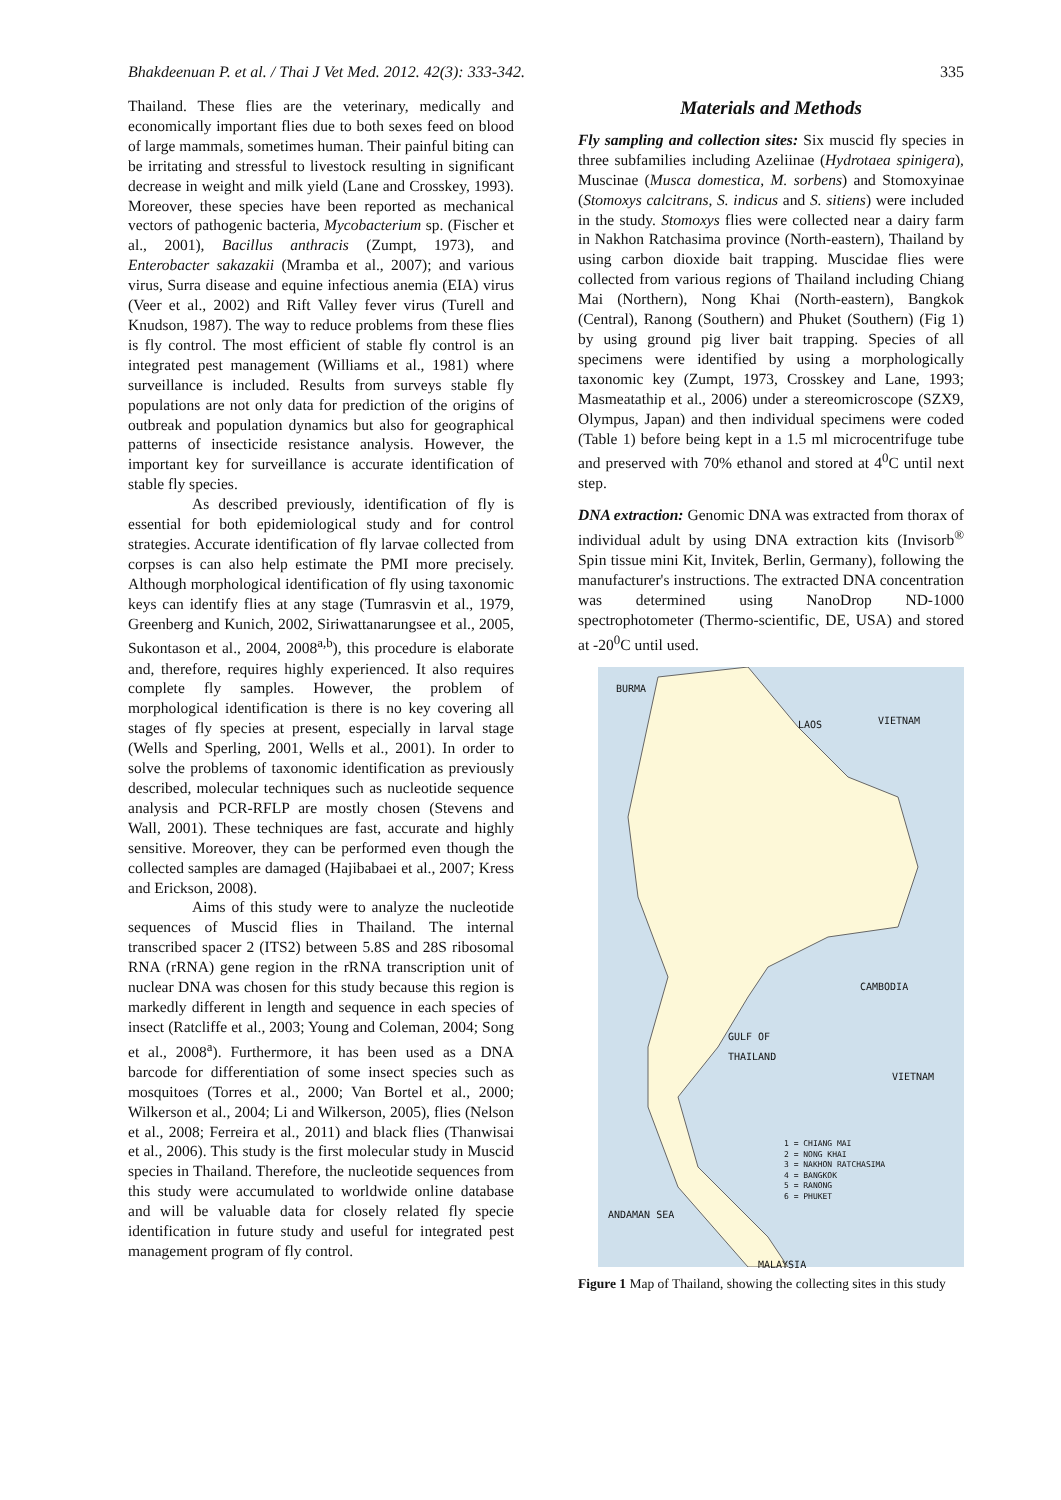Bhakdeenuan P. et al. / Thai J Vet Med. 2012. 42(3): 333-342. 335
Thailand. These flies are the veterinary, medically and economically important flies due to both sexes feed on blood of large mammals, sometimes human. Their painful biting can be irritating and stressful to livestock resulting in significant decrease in weight and milk yield (Lane and Crosskey, 1993). Moreover, these species have been reported as mechanical vectors of pathogenic bacteria, Mycobacterium sp. (Fischer et al., 2001), Bacillus anthracis (Zumpt, 1973), and Enterobacter sakazakii (Mramba et al., 2007); and various virus, Surra disease and equine infectious anemia (EIA) virus (Veer et al., 2002) and Rift Valley fever virus (Turell and Knudson, 1987). The way to reduce problems from these flies is fly control. The most efficient of stable fly control is an integrated pest management (Williams et al., 1981) where surveillance is included. Results from surveys stable fly populations are not only data for prediction of the origins of outbreak and population dynamics but also for geographical patterns of insecticide resistance analysis. However, the important key for surveillance is accurate identification of stable fly species.
As described previously, identification of fly is essential for both epidemiological study and for control strategies. Accurate identification of fly larvae collected from corpses is can also help estimate the PMI more precisely. Although morphological identification of fly using taxonomic keys can identify flies at any stage (Tumrasvin et al., 1979, Greenberg and Kunich, 2002, Siriwattanarungsee et al., 2005, Sukontason et al., 2004, 2008<sup>a,b</sup>), this procedure is elaborate and, therefore, requires highly experienced. It also requires complete fly samples. However, the problem of morphological identification is there is no key covering all stages of fly species at present, especially in larval stage (Wells and Sperling, 2001, Wells et al., 2001). In order to solve the problems of taxonomic identification as previously described, molecular techniques such as nucleotide sequence analysis and PCR-RFLP are mostly chosen (Stevens and Wall, 2001). These techniques are fast, accurate and highly sensitive. Moreover, they can be performed even though the collected samples are damaged (Hajibabaei et al., 2007; Kress and Erickson, 2008).
Aims of this study were to analyze the nucleotide sequences of Muscid flies in Thailand. The internal transcribed spacer 2 (ITS2) between 5.8S and 28S ribosomal RNA (rRNA) gene region in the rRNA transcription unit of nuclear DNA was chosen for this study because this region is markedly different in length and sequence in each species of insect (Ratcliffe et al., 2003; Young and Coleman, 2004; Song et al., 2008<sup>a</sup>). Furthermore, it has been used as a DNA barcode for differentiation of some insect species such as mosquitoes (Torres et al., 2000; Van Bortel et al., 2000; Wilkerson et al., 2004; Li and Wilkerson, 2005), flies (Nelson et al., 2008; Ferreira et al., 2011) and black flies (Thanwisai et al., 2006). This study is the first molecular study in Muscid species in Thailand. Therefore, the nucleotide sequences from this study were accumulated to worldwide online database and will be valuable data for closely related fly specie identification in future study and useful for integrated pest management program of fly control.
Materials and Methods
Fly sampling and collection sites: Six muscid fly species in three subfamilies including Azeliinae (Hydrotaea spinigera), Muscinae (Musca domestica, M. sorbens) and Stomoxyinae (Stomoxys calcitrans, S. indicus and S. sitiens) were included in the study. Stomoxys flies were collected near a dairy farm in Nakhon Ratchasima province (North-eastern), Thailand by using carbon dioxide bait trapping. Muscidae flies were collected from various regions of Thailand including Chiang Mai (Northern), Nong Khai (North-eastern), Bangkok (Central), Ranong (Southern) and Phuket (Southern) (Fig 1) by using ground pig liver bait trapping. Species of all specimens were identified by using a morphologically taxonomic key (Zumpt, 1973, Crosskey and Lane, 1993; Masmeatathip et al., 2006) under a stereomicroscope (SZX9, Olympus, Japan) and then individual specimens were coded (Table 1) before being kept in a 1.5 ml microcentrifuge tube and preserved with 70% ethanol and stored at 4<sup>0</sup>C until next step.
DNA extraction: Genomic DNA was extracted from thorax of individual adult by using DNA extraction kits (Invisorb<sup>®</sup> Spin tissue mini Kit, Invitek, Berlin, Germany), following the manufacturer's instructions. The extracted DNA concentration was determined using NanoDrop ND-1000 spectrophotometer (Thermo-scientific, DE, USA) and stored at -20<sup>0</sup>C until used.
BURMA
LAOS VIETNAM
CAMBODIA
GULF OF
THAILAND
VIETNAM
ANDAMAN SEA
MALAYSIA
1 = CHIANG MAI
2 = NONG KHAI
3 = NAKHON RATCHASIMA
4 = BANGKOK
5 = RANONG
6 = PHUKET
Figure 1 Map of Thailand, showing the collecting sites in this study